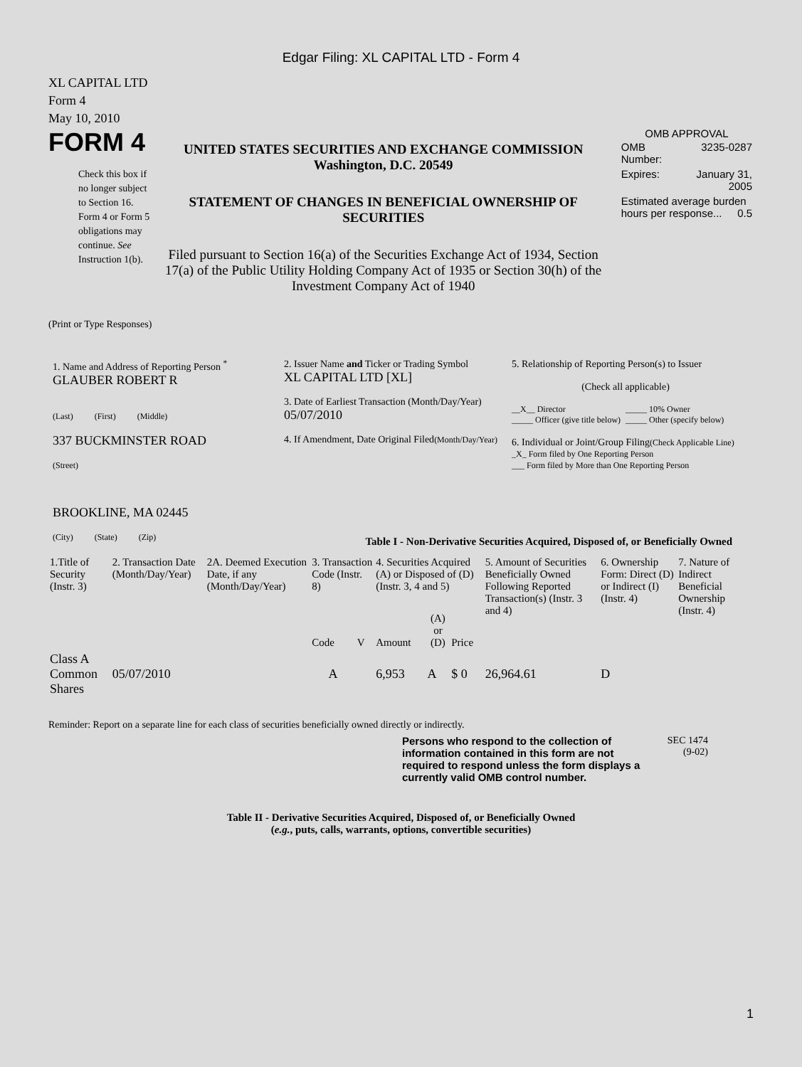Edgar Filing: XL CAPITAL LTD - Form 4
XL CAPITAL LTD
Form 4
May 10, 2010
FORM 4
Check this box if no longer subject to Section 16. Form 4 or Form 5 obligations may continue. See Instruction 1(b).
UNITED STATES SECURITIES AND EXCHANGE COMMISSION
Washington, D.C. 20549
STATEMENT OF CHANGES IN BENEFICIAL OWNERSHIP OF SECURITIES
Filed pursuant to Section 16(a) of the Securities Exchange Act of 1934, Section 17(a) of the Public Utility Holding Company Act of 1935 or Section 30(h) of the Investment Company Act of 1940
OMB APPROVAL
| OMB Number: | 3235-0287 |
| Expires: | January 31, 2005 |
| Estimated average burden hours per response... 0.5 | |
(Print or Type Responses)
1. Name and Address of Reporting Person <sup>*</sup>
GLAUBER ROBERT R
(Last) (First) (Middle)
337 BUCKMINSTER ROAD
(Street)
BROOKLINE, MA 02445
(City) (State) (Zip)
2. Issuer Name and Ticker or Trading Symbol
XL CAPITAL LTD [XL]
3. Date of Earliest Transaction (Month/Day/Year)
05/07/2010
4. If Amendment, Date Original Filed(Month/Day/Year)
5. Relationship of Reporting Person(s) to Issuer
(Check all applicable)
__X__ Director
_____ Officer (give title below)
_____ 10% Owner
_____ Other (specify below)
6. Individual or Joint/Group Filing(Check Applicable Line)
_X_ Form filed by One Reporting Person
___ Form filed by More than One Reporting Person
Table I - Non-Derivative Securities Acquired, Disposed of, or Beneficially Owned
| 1.Title of Security (Instr. 3) | 2. Transaction Date (Month/Day/Year) | 2A. Deemed Execution Date, if any (Month/Day/Year) | 3. Transaction Code (Instr. 8) | | 4. Securities Acquired (A) or Disposed of (D) (Instr. 3, 4 and 5) | | | 5. Amount of Securities Beneficially Owned Following Reported Transaction(s) (Instr. 3 and 4) | 6. Ownership Form: Direct (D) or Indirect (I) (Instr. 4) | 7. Nature of Indirect Beneficial Ownership (Instr. 4) |
| --- | --- | --- | --- | --- | --- | --- | --- | --- | --- | --- |
| | | | Code | V | Amount | (A) or (D) | Price | | | |
| Class A Common Shares | 05/07/2010 | | A | | 6,953 | A | $ 0 | 26,964.61 | D | |
Reminder: Report on a separate line for each class of securities beneficially owned directly or indirectly.
Persons who respond to the collection of information contained in this form are not required to respond unless the form displays a currently valid OMB control number.
SEC 1474
(9-02)
Table II - Derivative Securities Acquired, Disposed of, or Beneficially Owned
(e.g., puts, calls, warrants, options, convertible securities)
1